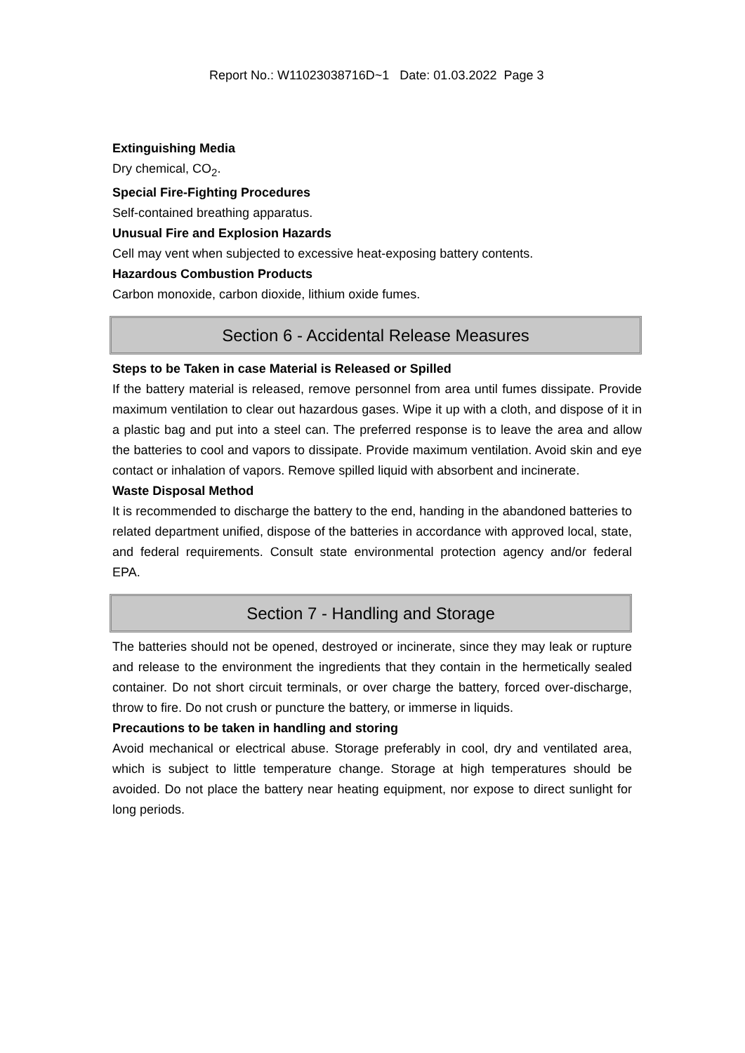Report No.: W11023038716D~1 Date: 01.03.2022 Page 3
Extinguishing Media
Dry chemical, CO<sub>2</sub>.
Special Fire-Fighting Procedures
Self-contained breathing apparatus.
Unusual Fire and Explosion Hazards
Cell may vent when subjected to excessive heat-exposing battery contents.
Hazardous Combustion Products
Carbon monoxide, carbon dioxide, lithium oxide fumes.
Section 6 - Accidental Release Measures
Steps to be Taken in case Material is Released or Spilled
If the battery material is released, remove personnel from area until fumes dissipate. Provide maximum ventilation to clear out hazardous gases. Wipe it up with a cloth, and dispose of it in a plastic bag and put into a steel can. The preferred response is to leave the area and allow the batteries to cool and vapors to dissipate. Provide maximum ventilation. Avoid skin and eye contact or inhalation of vapors. Remove spilled liquid with absorbent and incinerate.
Waste Disposal Method
It is recommended to discharge the battery to the end, handing in the abandoned batteries to related department unified, dispose of the batteries in accordance with approved local, state, and federal requirements. Consult state environmental protection agency and/or federal EPA.
Section 7 - Handling and Storage
The batteries should not be opened, destroyed or incinerate, since they may leak or rupture and release to the environment the ingredients that they contain in the hermetically sealed container. Do not short circuit terminals, or over charge the battery, forced over-discharge, throw to fire. Do not crush or puncture the battery, or immerse in liquids.
Precautions to be taken in handling and storing
Avoid mechanical or electrical abuse. Storage preferably in cool, dry and ventilated area, which is subject to little temperature change. Storage at high temperatures should be avoided. Do not place the battery near heating equipment, nor expose to direct sunlight for long periods.